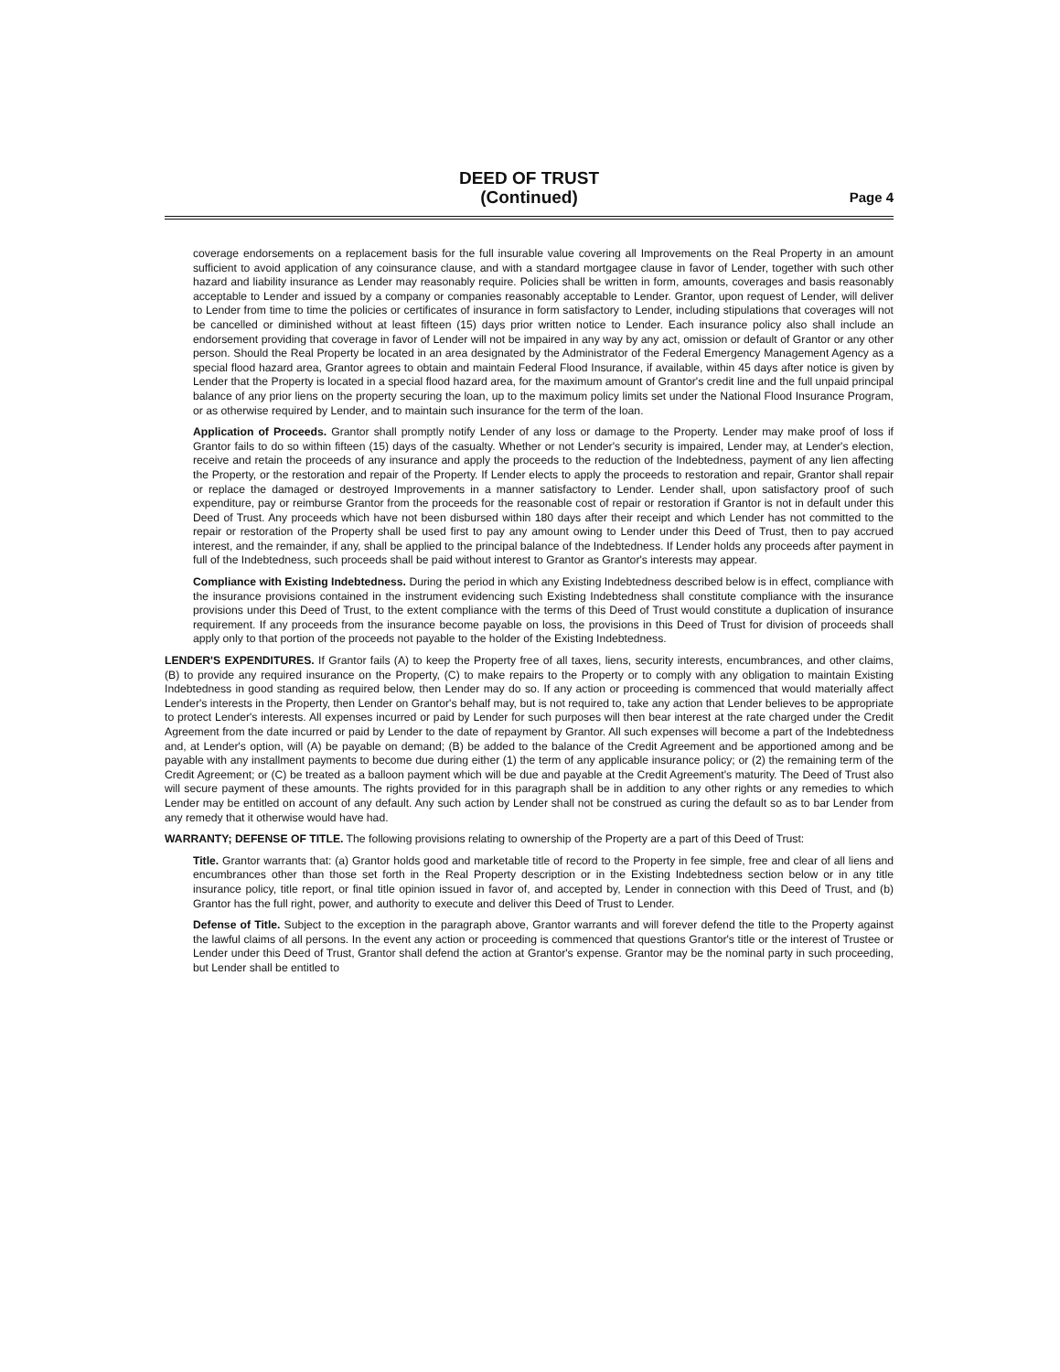DEED OF TRUST
(Continued)
Page 4
coverage endorsements on a replacement basis for the full insurable value covering all Improvements on the Real Property in an amount sufficient to avoid application of any coinsurance clause, and with a standard mortgagee clause in favor of Lender, together with such other hazard and liability insurance as Lender may reasonably require. Policies shall be written in form, amounts, coverages and basis reasonably acceptable to Lender and issued by a company or companies reasonably acceptable to Lender. Grantor, upon request of Lender, will deliver to Lender from time to time the policies or certificates of insurance in form satisfactory to Lender, including stipulations that coverages will not be cancelled or diminished without at least fifteen (15) days prior written notice to Lender. Each insurance policy also shall include an endorsement providing that coverage in favor of Lender will not be impaired in any way by any act, omission or default of Grantor or any other person. Should the Real Property be located in an area designated by the Administrator of the Federal Emergency Management Agency as a special flood hazard area, Grantor agrees to obtain and maintain Federal Flood Insurance, if available, within 45 days after notice is given by Lender that the Property is located in a special flood hazard area, for the maximum amount of Grantor's credit line and the full unpaid principal balance of any prior liens on the property securing the loan, up to the maximum policy limits set under the National Flood Insurance Program, or as otherwise required by Lender, and to maintain such insurance for the term of the loan.
Application of Proceeds. Grantor shall promptly notify Lender of any loss or damage to the Property. Lender may make proof of loss if Grantor fails to do so within fifteen (15) days of the casualty. Whether or not Lender's security is impaired, Lender may, at Lender's election, receive and retain the proceeds of any insurance and apply the proceeds to the reduction of the Indebtedness, payment of any lien affecting the Property, or the restoration and repair of the Property. If Lender elects to apply the proceeds to restoration and repair, Grantor shall repair or replace the damaged or destroyed Improvements in a manner satisfactory to Lender. Lender shall, upon satisfactory proof of such expenditure, pay or reimburse Grantor from the proceeds for the reasonable cost of repair or restoration if Grantor is not in default under this Deed of Trust. Any proceeds which have not been disbursed within 180 days after their receipt and which Lender has not committed to the repair or restoration of the Property shall be used first to pay any amount owing to Lender under this Deed of Trust, then to pay accrued interest, and the remainder, if any, shall be applied to the principal balance of the Indebtedness. If Lender holds any proceeds after payment in full of the Indebtedness, such proceeds shall be paid without interest to Grantor as Grantor's interests may appear.
Compliance with Existing Indebtedness. During the period in which any Existing Indebtedness described below is in effect, compliance with the insurance provisions contained in the instrument evidencing such Existing Indebtedness shall constitute compliance with the insurance provisions under this Deed of Trust, to the extent compliance with the terms of this Deed of Trust would constitute a duplication of insurance requirement. If any proceeds from the insurance become payable on loss, the provisions in this Deed of Trust for division of proceeds shall apply only to that portion of the proceeds not payable to the holder of the Existing Indebtedness.
LENDER'S EXPENDITURES. If Grantor fails (A) to keep the Property free of all taxes, liens, security interests, encumbrances, and other claims, (B) to provide any required insurance on the Property, (C) to make repairs to the Property or to comply with any obligation to maintain Existing Indebtedness in good standing as required below, then Lender may do so. If any action or proceeding is commenced that would materially affect Lender's interests in the Property, then Lender on Grantor's behalf may, but is not required to, take any action that Lender believes to be appropriate to protect Lender's interests. All expenses incurred or paid by Lender for such purposes will then bear interest at the rate charged under the Credit Agreement from the date incurred or paid by Lender to the date of repayment by Grantor. All such expenses will become a part of the Indebtedness and, at Lender's option, will (A) be payable on demand; (B) be added to the balance of the Credit Agreement and be apportioned among and be payable with any installment payments to become due during either (1) the term of any applicable insurance policy; or (2) the remaining term of the Credit Agreement; or (C) be treated as a balloon payment which will be due and payable at the Credit Agreement's maturity. The Deed of Trust also will secure payment of these amounts. The rights provided for in this paragraph shall be in addition to any other rights or any remedies to which Lender may be entitled on account of any default. Any such action by Lender shall not be construed as curing the default so as to bar Lender from any remedy that it otherwise would have had.
WARRANTY; DEFENSE OF TITLE. The following provisions relating to ownership of the Property are a part of this Deed of Trust:
Title. Grantor warrants that: (a) Grantor holds good and marketable title of record to the Property in fee simple, free and clear of all liens and encumbrances other than those set forth in the Real Property description or in the Existing Indebtedness section below or in any title insurance policy, title report, or final title opinion issued in favor of, and accepted by, Lender in connection with this Deed of Trust, and (b) Grantor has the full right, power, and authority to execute and deliver this Deed of Trust to Lender.
Defense of Title. Subject to the exception in the paragraph above, Grantor warrants and will forever defend the title to the Property against the lawful claims of all persons. In the event any action or proceeding is commenced that questions Grantor's title or the interest of Trustee or Lender under this Deed of Trust, Grantor shall defend the action at Grantor's expense. Grantor may be the nominal party in such proceeding, but Lender shall be entitled to